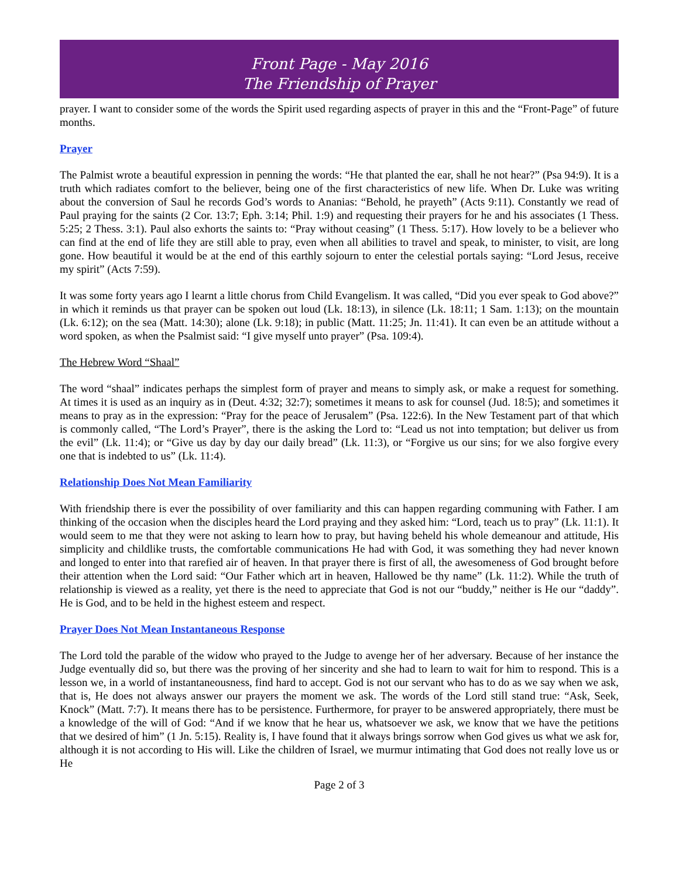Front Page - May 2016
The Friendship of Prayer
prayer. I want to consider some of the words the Spirit used regarding aspects of prayer in this and the “Front-Page” of future months.
Prayer
The Palmist wrote a beautiful expression in penning the words: “He that planted the ear, shall he not hear?” (Psa 94:9). It is a truth which radiates comfort to the believer, being one of the first characteristics of new life. When Dr. Luke was writing about the conversion of Saul he records God’s words to Ananias: “Behold, he prayeth” (Acts 9:11). Constantly we read of Paul praying for the saints (2 Cor. 13:7; Eph. 3:14; Phil. 1:9) and requesting their prayers for he and his associates (1 Thess. 5:25; 2 Thess. 3:1). Paul also exhorts the saints to: “Pray without ceasing” (1 Thess. 5:17). How lovely to be a believer who can find at the end of life they are still able to pray, even when all abilities to travel and speak, to minister, to visit, are long gone. How beautiful it would be at the end of this earthly sojourn to enter the celestial portals saying: “Lord Jesus, receive my spirit” (Acts 7:59).
It was some forty years ago I learnt a little chorus from Child Evangelism. It was called, “Did you ever speak to God above?” in which it reminds us that prayer can be spoken out loud (Lk. 18:13), in silence (Lk. 18:11; 1 Sam. 1:13); on the mountain (Lk. 6:12); on the sea (Matt. 14:30); alone (Lk. 9:18); in public (Matt. 11:25; Jn. 11:41). It can even be an attitude without a word spoken, as when the Psalmist said: “I give myself unto prayer” (Psa. 109:4).
The Hebrew Word “Shaal”
The word “shaal” indicates perhaps the simplest form of prayer and means to simply ask, or make a request for something. At times it is used as an inquiry as in (Deut. 4:32; 32:7); sometimes it means to ask for counsel (Jud. 18:5); and sometimes it means to pray as in the expression: “Pray for the peace of Jerusalem” (Psa. 122:6). In the New Testament part of that which is commonly called, “The Lord’s Prayer”, there is the asking the Lord to: “Lead us not into temptation; but deliver us from the evil” (Lk. 11:4); or “Give us day by day our daily bread” (Lk. 11:3), or “Forgive us our sins; for we also forgive every one that is indebted to us” (Lk. 11:4).
Relationship Does Not Mean Familiarity
With friendship there is ever the possibility of over familiarity and this can happen regarding communing with Father. I am thinking of the occasion when the disciples heard the Lord praying and they asked him: “Lord, teach us to pray” (Lk. 11:1). It would seem to me that they were not asking to learn how to pray, but having beheld his whole demeanour and attitude, His simplicity and childlike trusts, the comfortable communications He had with God, it was something they had never known and longed to enter into that rarefied air of heaven. In that prayer there is first of all, the awesomeness of God brought before their attention when the Lord said: “Our Father which art in heaven, Hallowed be thy name” (Lk. 11:2). While the truth of relationship is viewed as a reality, yet there is the need to appreciate that God is not our “buddy,” neither is He our “daddy”. He is God, and to be held in the highest esteem and respect.
Prayer Does Not Mean Instantaneous Response
The Lord told the parable of the widow who prayed to the Judge to avenge her of her adversary. Because of her instance the Judge eventually did so, but there was the proving of her sincerity and she had to learn to wait for him to respond. This is a lesson we, in a world of instantaneousness, find hard to accept. God is not our servant who has to do as we say when we ask, that is, He does not always answer our prayers the moment we ask. The words of the Lord still stand true: “Ask, Seek, Knock” (Matt. 7:7). It means there has to be persistence. Furthermore, for prayer to be answered appropriately, there must be a knowledge of the will of God: “And if we know that he hear us, whatsoever we ask, we know that we have the petitions that we desired of him” (1 Jn. 5:15). Reality is, I have found that it always brings sorrow when God gives us what we ask for, although it is not according to His will. Like the children of Israel, we murmur intimating that God does not really love us or He
Page 2 of 3